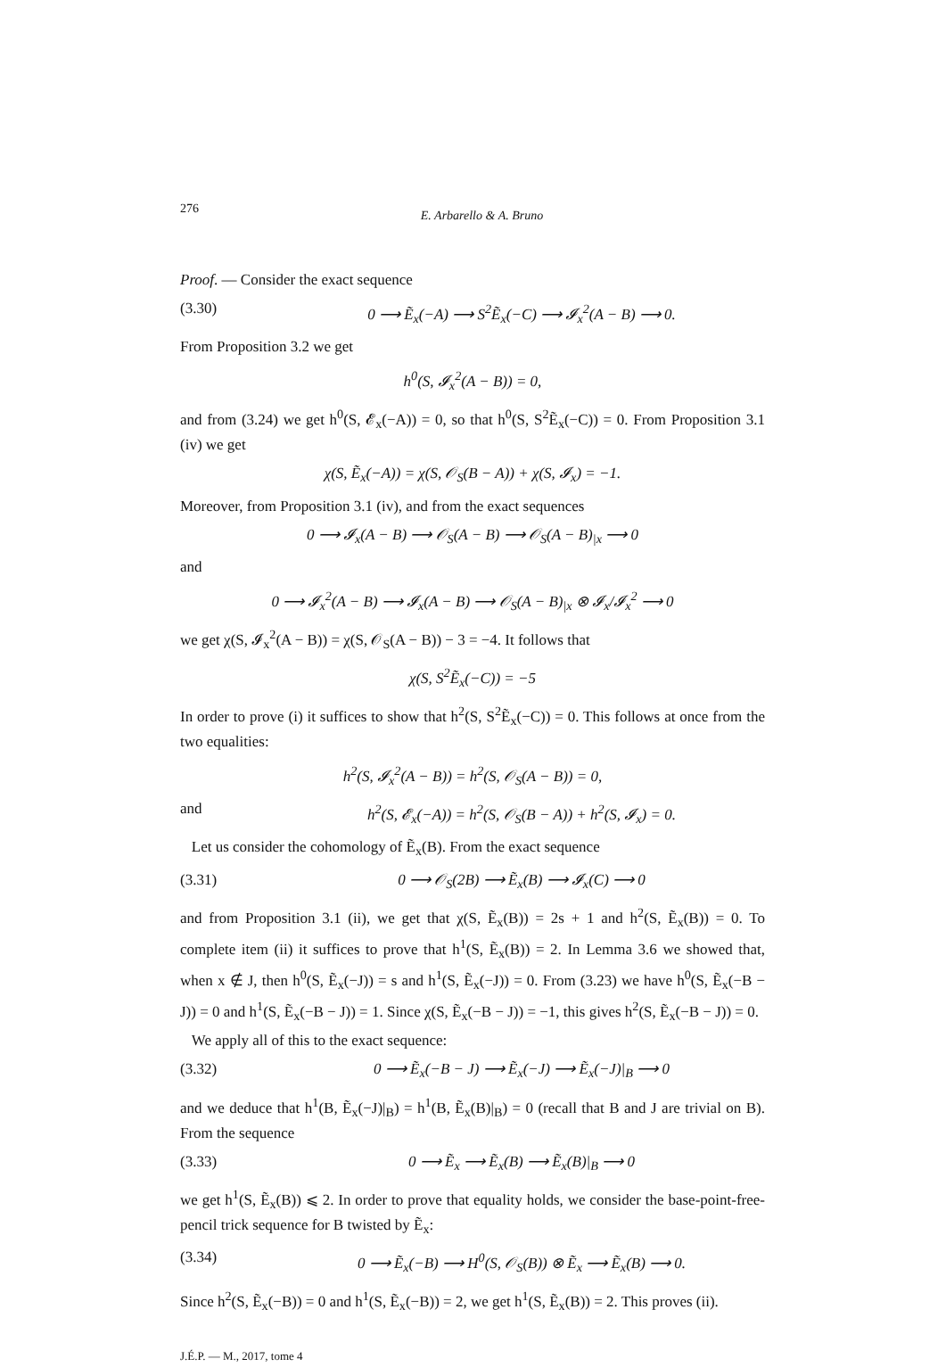276 E. Arbarello & A. Bruno
Proof. — Consider the exact sequence
(3.30) 0 ⟶ Ẽ<sub>x</sub>(−A) ⟶ S<sup>2</sup>Ẽ<sub>x</sub>(−C) ⟶ 𝓘<sub>x</sub><sup>2</sup>(A − B) ⟶ 0.
From Proposition 3.2 we get
h<sup>0</sup>(S, 𝓘<sub>x</sub><sup>2</sup>(A − B)) = 0,
and from (3.24) we get h<sup>0</sup>(S, 𝓔<sub>x</sub>(−A)) = 0, so that h<sup>0</sup>(S, S<sup>2</sup>Ẽ<sub>x</sub>(−C)) = 0. From Proposition 3.1 (iv) we get
χ(S, Ẽ<sub>x</sub>(−A)) = χ(S, 𝒪<sub>S</sub>(B − A)) + χ(S, 𝓘<sub>x</sub>) = −1.
Moreover, from Proposition 3.1 (iv), and from the exact sequences
0 ⟶ 𝓘<sub>x</sub>(A − B) ⟶ 𝒪<sub>S</sub>(A − B) ⟶ 𝒪<sub>S</sub>(A − B)<sub>|x</sub> ⟶ 0
and
0 ⟶ 𝓘<sub>x</sub><sup>2</sup>(A − B) ⟶ 𝓘<sub>x</sub>(A − B) ⟶ 𝒪<sub>S</sub>(A − B)<sub>|x</sub> ⊗ 𝓘<sub>x</sub>/𝓘<sub>x</sub><sup>2</sup> ⟶ 0
we get χ(S, 𝓘<sub>x</sub><sup>2</sup>(A − B)) = χ(S, 𝒪<sub>S</sub>(A − B)) − 3 = −4. It follows that
χ(S, S<sup>2</sup>Ẽ<sub>x</sub>(−C)) = −5
In order to prove (i) it suffices to show that h<sup>2</sup>(S, S<sup>2</sup>Ẽ<sub>x</sub>(−C)) = 0. This follows at once from the two equalities:
h<sup>2</sup>(S, 𝓘<sub>x</sub><sup>2</sup>(A − B)) = h<sup>2</sup>(S, 𝒪<sub>S</sub>(A − B)) = 0,
and h<sup>2</sup>(S, 𝓔<sub>x</sub>(−A)) = h<sup>2</sup>(S, 𝒪<sub>S</sub>(B − A)) + h<sup>2</sup>(S, 𝓘<sub>x</sub>) = 0.
Let us consider the cohomology of Ẽ<sub>x</sub>(B). From the exact sequence
(3.31) 0 ⟶ 𝒪<sub>S</sub>(2B) ⟶ Ẽ<sub>x</sub>(B) ⟶ 𝓘<sub>x</sub>(C) ⟶ 0
and from Proposition 3.1 (ii), we get that χ(S, Ẽ<sub>x</sub>(B)) = 2s + 1 and h<sup>2</sup>(S, Ẽ<sub>x</sub>(B)) = 0. To complete item (ii) it suffices to prove that h<sup>1</sup>(S, Ẽ<sub>x</sub>(B)) = 2. In Lemma 3.6 we showed that, when x ∉ J, then h<sup>0</sup>(S, Ẽ<sub>x</sub>(−J)) = s and h<sup>1</sup>(S, Ẽ<sub>x</sub>(−J)) = 0. From (3.23) we have h<sup>0</sup>(S, Ẽ<sub>x</sub>(−B − J)) = 0 and h<sup>1</sup>(S, Ẽ<sub>x</sub>(−B − J)) = 1. Since χ(S, Ẽ<sub>x</sub>(−B − J)) = −1, this gives h<sup>2</sup>(S, Ẽ<sub>x</sub>(−B − J)) = 0.
We apply all of this to the exact sequence:
(3.32) 0 ⟶ Ẽ<sub>x</sub>(−B − J) ⟶ Ẽ<sub>x</sub>(−J) ⟶ Ẽ<sub>x</sub>(−J)|<sub>B</sub> ⟶ 0
and we deduce that h<sup>1</sup>(B, Ẽ<sub>x</sub>(−J)|<sub>B</sub>) = h<sup>1</sup>(B, Ẽ<sub>x</sub>(B)|<sub>B</sub>) = 0 (recall that B and J are trivial on B). From the sequence
(3.33) 0 ⟶ Ẽ<sub>x</sub> ⟶ Ẽ<sub>x</sub>(B) ⟶ Ẽ<sub>x</sub>(B)|<sub>B</sub> ⟶ 0
we get h<sup>1</sup>(S, Ẽ<sub>x</sub>(B)) ⩽ 2. In order to prove that equality holds, we consider the base-point-free-pencil trick sequence for B twisted by Ẽ<sub>x</sub>:
(3.34) 0 ⟶ Ẽ<sub>x</sub>(−B) ⟶ H<sup>0</sup>(S, 𝒪<sub>S</sub>(B)) ⊗ Ẽ<sub>x</sub> ⟶ Ẽ<sub>x</sub>(B) ⟶ 0.
Since h<sup>2</sup>(S, Ẽ<sub>x</sub>(−B)) = 0 and h<sup>1</sup>(S, Ẽ<sub>x</sub>(−B)) = 2, we get h<sup>1</sup>(S, Ẽ<sub>x</sub>(B)) = 2. This proves (ii).
J.É.P. — M., 2017, tome 4